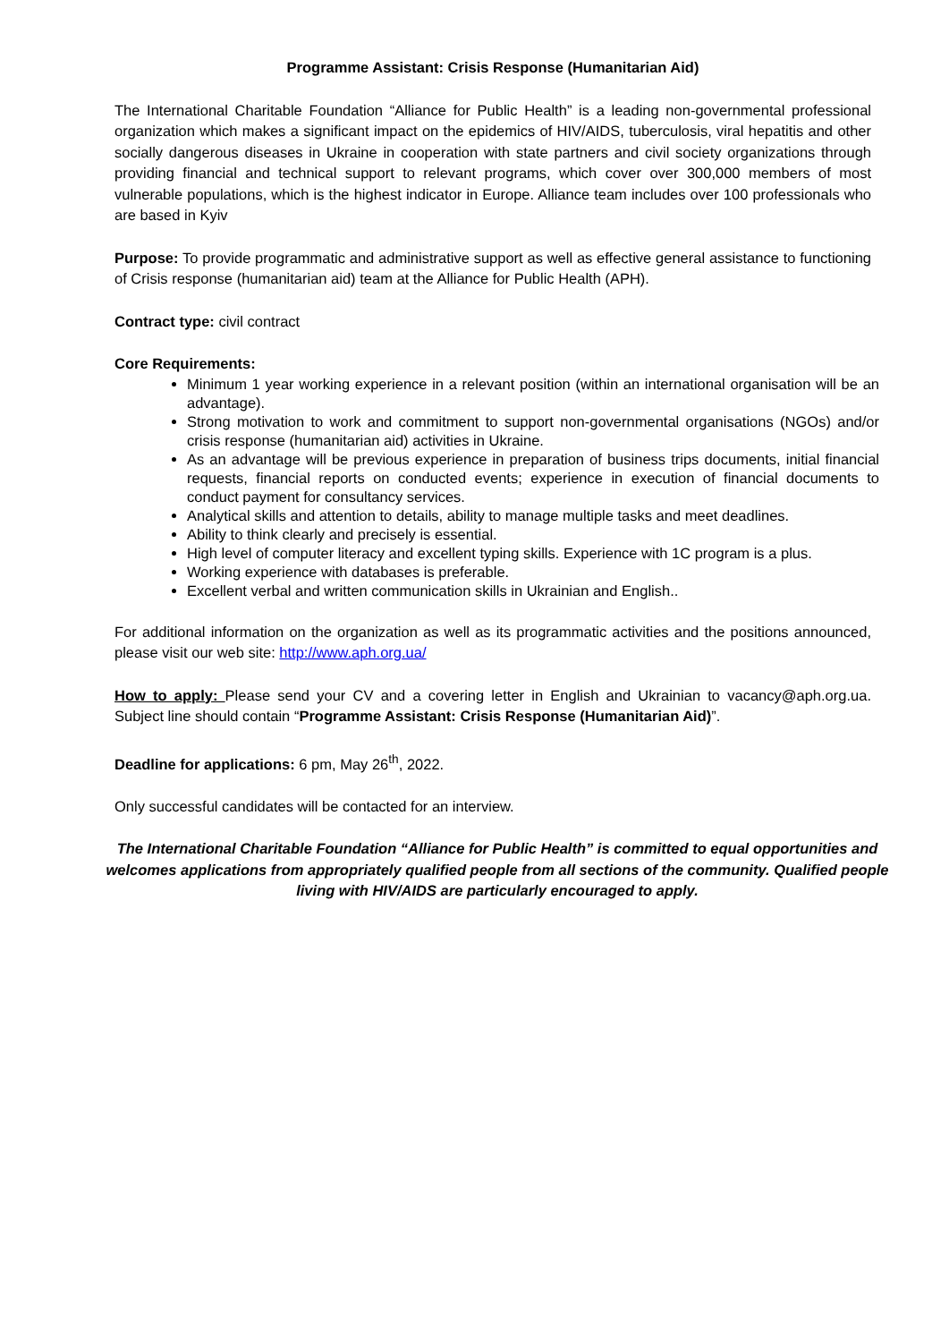Programme Assistant: Crisis Response (Humanitarian Aid)
The International Charitable Foundation “Alliance for Public Health” is a leading non-governmental professional organization which makes a significant impact on the epidemics of HIV/AIDS, tuberculosis, viral hepatitis and other socially dangerous diseases in Ukraine in cooperation with state partners and civil society organizations through providing financial and technical support to relevant programs, which cover over 300,000 members of most vulnerable populations, which is the highest indicator in Europe. Alliance team includes over 100 professionals who are based in Kyiv
Purpose: To provide programmatic and administrative support as well as effective general assistance to functioning of Crisis response (humanitarian aid) team at the Alliance for Public Health (APH).
Contract type: civil contract
Core Requirements:
Minimum 1 year working experience in a relevant position (within an international organisation will be an advantage).
Strong motivation to work and commitment to support non-governmental organisations (NGOs) and/or crisis response (humanitarian aid) activities in Ukraine.
As an advantage will be previous experience in preparation of business trips documents, initial financial requests, financial reports on conducted events; experience in execution of financial documents to conduct payment for consultancy services.
Analytical skills and attention to details, ability to manage multiple tasks and meet deadlines.
Ability to think clearly and precisely is essential.
High level of computer literacy and excellent typing skills. Experience with 1C program is a plus.
Working experience with databases is preferable.
Excellent verbal and written communication skills in Ukrainian and English..
For additional information on the organization as well as its programmatic activities and the positions announced, please visit our web site: http://www.aph.org.ua/
How to apply: Please send your CV and a covering letter in English and Ukrainian to vacancy@aph.org.ua. Subject line should contain “Programme Assistant: Crisis Response (Humanitarian Aid)”.
Deadline for applications: 6 pm, May 26<sup>th</sup>, 2022.
Only successful candidates will be contacted for an interview.
The International Charitable Foundation “Alliance for Public Health” is committed to equal opportunities and welcomes applications from appropriately qualified people from all sections of the community. Qualified people living with HIV/AIDS are particularly encouraged to apply.